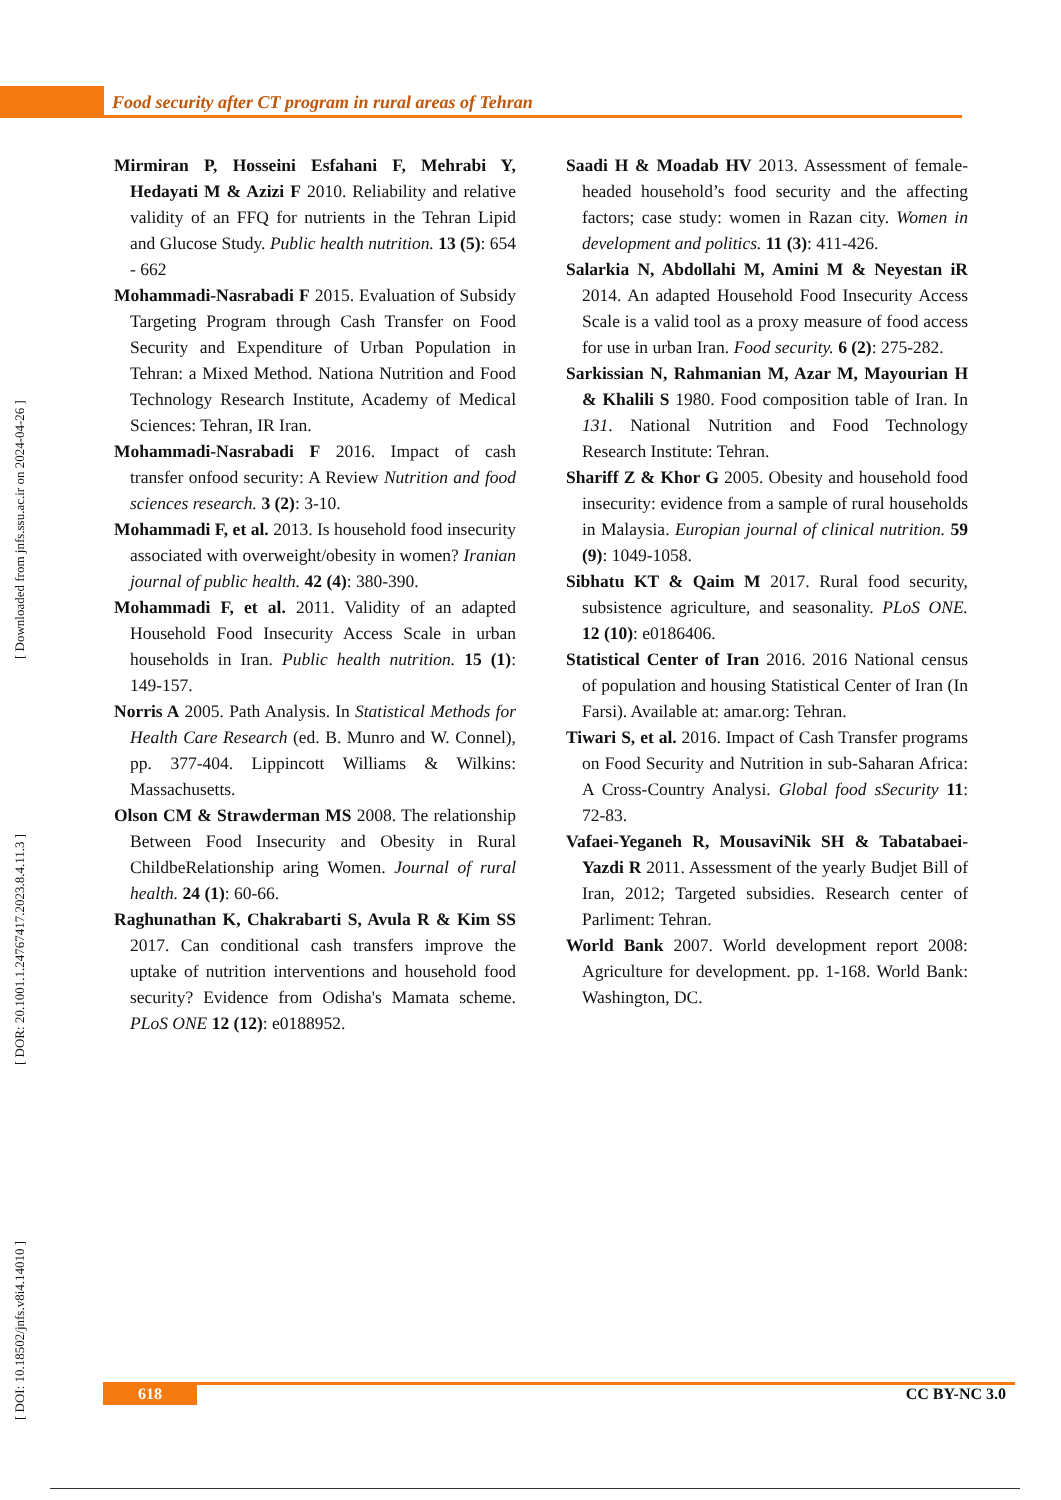Food security after CT program in rural areas of Tehran
[ DOI: 10.18502/jnfs.v8i4.14010 ] [ DOR: 20.1001.1.24767417.2023.8.4.11.3 ] [ Downloaded from jnfs.ssu.ac.ir on 2024-04-26 ]
Mirmiran P, Hosseini Esfahani F, Mehrabi Y, Hedayati M & Azizi F 2010. Reliability and relative validity of an FFQ for nutrients in the Tehran Lipid and Glucose Study. Public health nutrition. 13 (5): 654 - 662
Mohammadi-Nasrabadi F 2015. Evaluation of Subsidy Targeting Program through Cash Transfer on Food Security and Expenditure of Urban Population in Tehran: a Mixed Method. Nationa Nutrition and Food Technology Research Institute, Academy of Medical Sciences: Tehran, IR Iran.
Mohammadi-Nasrabadi F 2016. Impact of cash transfer onfood security: A Review Nutrition and food sciences research. 3 (2): 3-10.
Mohammadi F, et al. 2013. Is household food insecurity associated with overweight/obesity in women? Iranian journal of public health. 42 (4): 380-390.
Mohammadi F, et al. 2011. Validity of an adapted Household Food Insecurity Access Scale in urban households in Iran. Public health nutrition. 15 (1): 149-157.
Norris A 2005. Path Analysis. In Statistical Methods for Health Care Research (ed. B. Munro and W. Connel), pp. 377-404. Lippincott Williams & Wilkins: Massachusetts.
Olson CM & Strawderman MS 2008. The relationship Between Food Insecurity and Obesity in Rural ChildbeRelationship aring Women. Journal of rural health. 24 (1): 60-66.
Raghunathan K, Chakrabarti S, Avula R & Kim SS 2017. Can conditional cash transfers improve the uptake of nutrition interventions and household food security? Evidence from Odisha's Mamata scheme. PLoS ONE 12 (12): e0188952.
Saadi H & Moadab HV 2013. Assessment of female-headed household’s food security and the affecting factors; case study: women in Razan city. Women in development and politics. 11 (3): 411-426.
Salarkia N, Abdollahi M, Amini M & Neyestan iR 2014. An adapted Household Food Insecurity Access Scale is a valid tool as a proxy measure of food access for use in urban Iran. Food security. 6 (2): 275-282.
Sarkissian N, Rahmanian M, Azar M, Mayourian H & Khalili S 1980. Food composition table of Iran. In 131. National Nutrition and Food Technology Research Institute: Tehran.
Shariff Z & Khor G 2005. Obesity and household food insecurity: evidence from a sample of rural households in Malaysia. Europian journal of clinical nutrition. 59 (9): 1049-1058.
Sibhatu KT & Qaim M 2017. Rural food security, subsistence agriculture, and seasonality. PLoS ONE. 12 (10): e0186406.
Statistical Center of Iran 2016. 2016 National census of population and housing Statistical Center of Iran (In Farsi). Available at: amar.org: Tehran.
Tiwari S, et al. 2016. Impact of Cash Transfer programs on Food Security and Nutrition in sub-Saharan Africa: A Cross-Country Analysi. Global food sSecurity 11: 72-83.
Vafaei-Yeganeh R, MousaviNik SH & Tabatabaei-Yazdi R 2011. Assessment of the yearly Budjet Bill of Iran, 2012; Targeted subsidies. Research center of Parliment: Tehran.
World Bank 2007. World development report 2008: Agriculture for development. pp. 1-168. World Bank: Washington, DC.
618 CC BY-NC 3.0